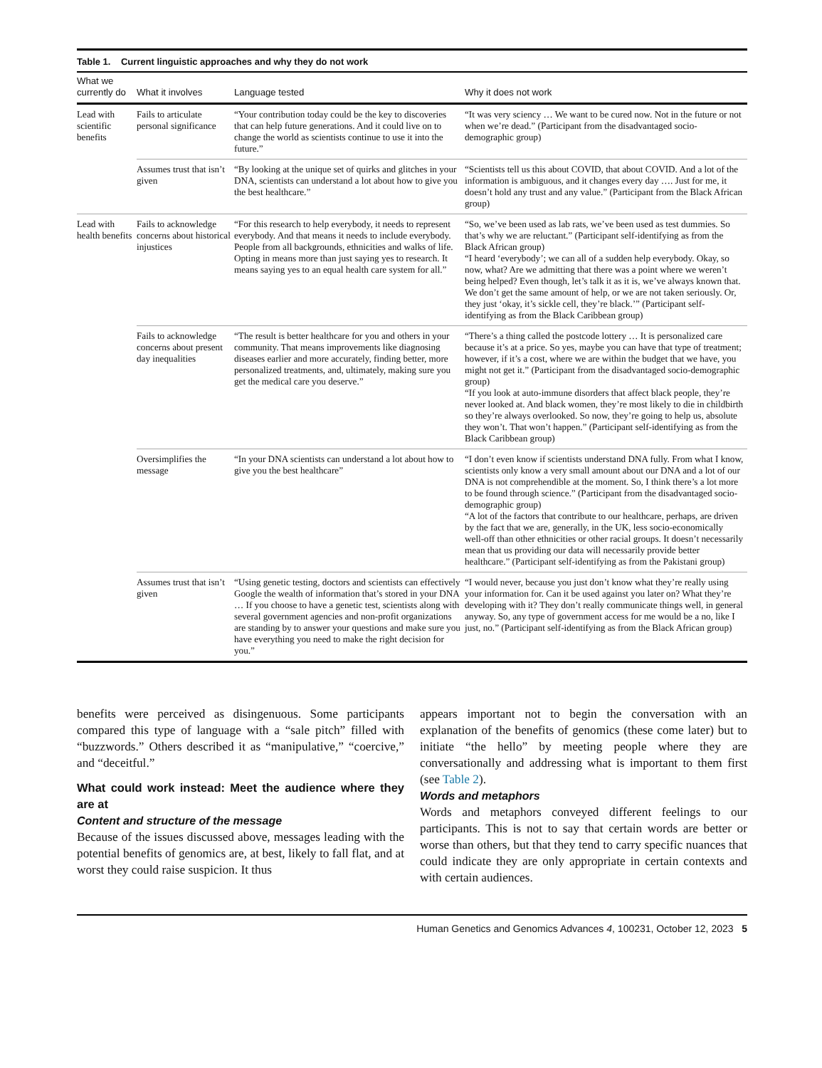Table 1. Current linguistic approaches and why they do not work
| What we currently do | What it involves | Language tested | Why it does not work |
| --- | --- | --- | --- |
| Lead with scientific benefits | Fails to articulate personal significance | “Your contribution today could be the key to discoveries that can help future generations. And it could live on to change the world as scientists continue to use it into the future.” | “It was very sciency … We want to be cured now. Not in the future or not when we’re dead.” (Participant from the disadvantaged socio-demographic group) |
| | Assumes trust that isn’t given | “By looking at the unique set of quirks and glitches in your DNA, scientists can understand a lot about how to give you the best healthcare.” | “Scientists tell us this about COVID, that about COVID. And a lot of the information is ambiguous, and it changes every day …. Just for me, it doesn’t hold any trust and any value.” (Participant from the Black African group) |
| Lead with health benefits | Fails to acknowledge concerns about historical injustices | “For this research to help everybody, it needs to represent everybody. And that means it needs to include everybody. People from all backgrounds, ethnicities and walks of life. Opting in means more than just saying yes to research. It means saying yes to an equal health care system for all.” | “So, we’ve been used as lab rats, we’ve been used as test dummies. So that’s why we are reluctant.” (Participant self-identifying as from the Black African group) “I heard ‘everybody’; we can all of a sudden help everybody. Okay, so now, what? Are we admitting that there was a point where we weren’t being helped? Even though, let’s talk it as it is, we’ve always known that. We don’t get the same amount of help, or we are not taken seriously. Or, they just ‘okay, it’s sickle cell, they’re black.’” (Participant self-identifying as from the Black Caribbean group) |
| | Fails to acknowledge concerns about present day inequalities | “The result is better healthcare for you and others in your community. That means improvements like diagnosing diseases earlier and more accurately, finding better, more personalized treatments, and, ultimately, making sure you get the medical care you deserve.” | “There’s a thing called the postcode lottery … It is personalized care because it’s at a price. So yes, maybe you can have that type of treatment; however, if it’s a cost, where we are within the budget that we have, you might not get it.” (Participant from the disadvantaged socio-demographic group) “If you look at auto-immune disorders that affect black people, they’re never looked at. And black women, they’re most likely to die in childbirth so they’re always overlooked. So now, they’re going to help us, absolute they won’t. That won’t happen.” (Participant self-identifying as from the Black Caribbean group) |
| | Oversimplifies the message | “In your DNA scientists can understand a lot about how to give you the best healthcare” | “I don’t even know if scientists understand DNA fully. From what I know, scientists only know a very small amount about our DNA and a lot of our DNA is not comprehendible at the moment. So, I think there’s a lot more to be found through science.” (Participant from the disadvantaged socio-demographic group) “A lot of the factors that contribute to our healthcare, perhaps, are driven by the fact that we are, generally, in the UK, less socio-economically well-off than other ethnicities or other racial groups. It doesn’t necessarily mean that us providing our data will necessarily provide better healthcare.” (Participant self-identifying as from the Pakistani group) |
| | Assumes trust that isn’t given | “Using genetic testing, doctors and scientists can effectively Google the wealth of information that’s stored in your DNA … If you choose to have a genetic test, scientists along with several government agencies and non-profit organizations are standing by to answer your questions and make sure you have everything you need to make the right decision for you.” | “I would never, because you just don’t know what they’re really using your information for. Can it be used against you later on? What they’re developing with it? They don’t really communicate things well, in general anyway. So, any type of government access for me would be a no, like I just, no.” (Participant self-identifying as from the Black African group) |
benefits were perceived as disingenuous. Some participants compared this type of language with a “sale pitch” filled with “buzzwords.” Others described it as “manipulative,” “coercive,” and “deceitful.”
What could work instead: Meet the audience where they are at
Content and structure of the message
Because of the issues discussed above, messages leading with the potential benefits of genomics are, at best, likely to fall flat, and at worst they could raise suspicion. It thus
appears important not to begin the conversation with an explanation of the benefits of genomics (these come later) but to initiate “the hello” by meeting people where they are conversationally and addressing what is important to them first (see Table 2).
Words and metaphors
Words and metaphors conveyed different feelings to our participants. This is not to say that certain words are better or worse than others, but that they tend to carry specific nuances that could indicate they are only appropriate in certain contexts and with certain audiences.
Human Genetics and Genomics Advances 4, 100231, October 12, 2023 5